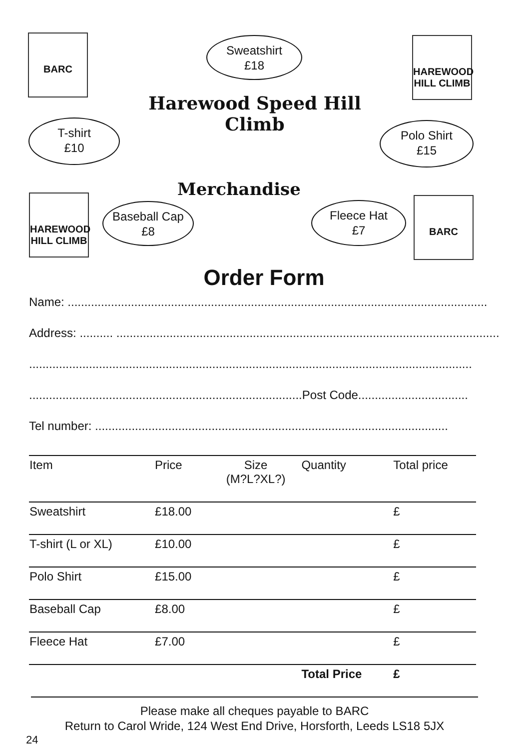BARC
Sweatshirt
£18
HAREWOOD HILL CLIMB
Harewood Speed Hill Climb
T-shirt
£10
Polo Shirt
£15
Merchandise
HAREWOOD HILL CLIMB
Baseball Cap
£8
Fleece Hat
£7
BARC
Order Form
Name: ..............................................................................................................................
Address: .......... ......................................................................................................................
.....................................................................................................................................
..................................................................................Post Code.................................
Tel number: ..........................................................................................................
| Item | Price | Size (M?L?XL?) | Quantity | Total price |
| --- | --- | --- | --- | --- |
| Sweatshirt | £18.00 | | | £ |
| T-shirt (L or XL) | £10.00 | | | £ |
| Polo Shirt | £15.00 | | | £ |
| Baseball Cap | £8.00 | | | £ |
| Fleece Hat | £7.00 | | | £ |
| | | | Total Price | £ |
Please make all cheques payable to BARC
Return to Carol Wride, 124 West End Drive, Horsforth, Leeds LS18 5JX
24